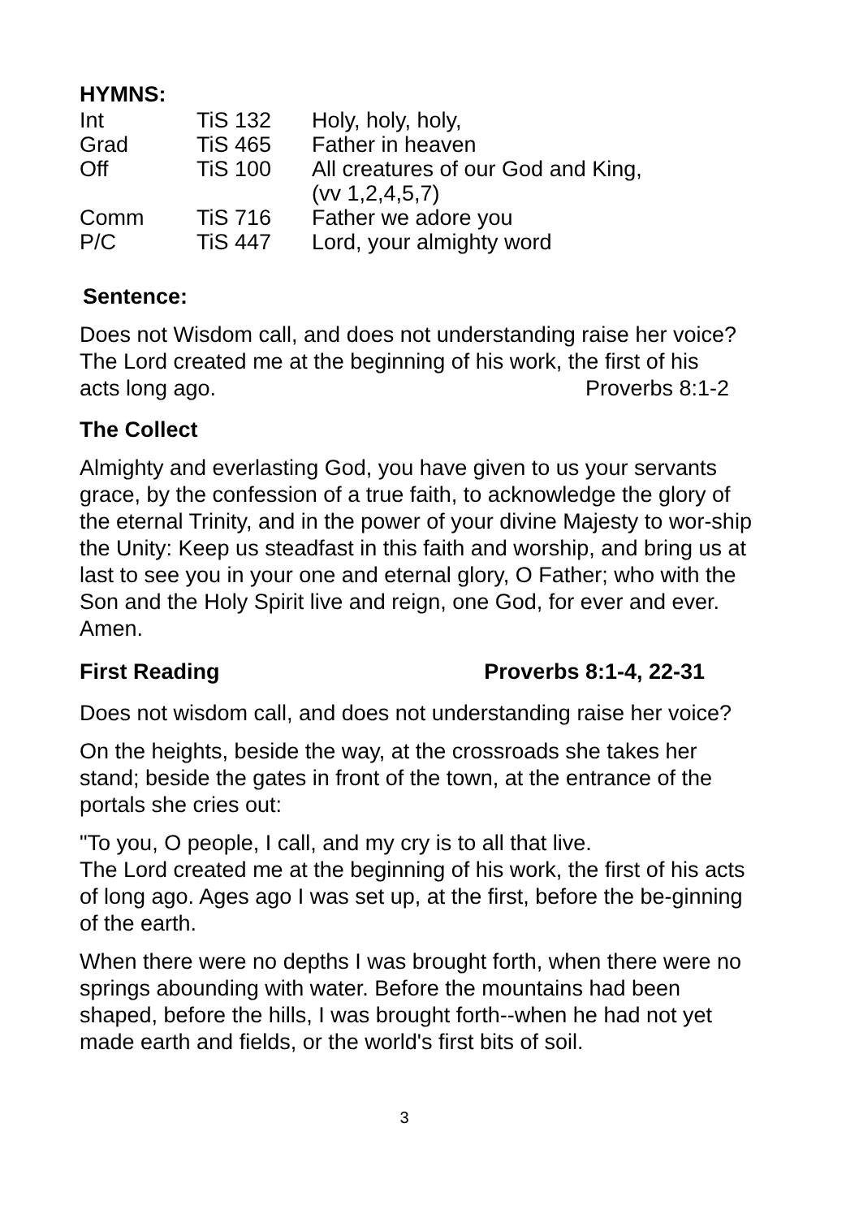HYMNS:
| Int | TiS 132 | Holy, holy, holy, |
| Grad | TiS 465 | Father in heaven |
| Off | TiS 100 | All creatures of our God and King, (vv 1,2,4,5,7) |
| Comm | TiS 716 | Father we adore you |
| P/C | TiS 447 | Lord, your almighty word |
Sentence:
Does not Wisdom call, and does not understanding raise her voice? The Lord created me at the beginning of his work, the first of his
acts long ago. Proverbs 8:1-2
The Collect
Almighty and everlasting God, you have given to us your servants grace, by the confession of a true faith, to acknowledge the glory of the eternal Trinity, and in the power of your divine Majesty to wor-ship the Unity: Keep us steadfast in this faith and worship, and bring us at last to see you in your one and eternal glory, O Father; who with the Son and the Holy Spirit live and reign, one God, for ever and ever. Amen.
First Reading Proverbs 8:1-4, 22-31
Does not wisdom call, and does not understanding raise her voice?
On the heights, beside the way, at the crossroads she takes her stand; beside the gates in front of the town, at the entrance of the portals she cries out:
"To you, O people, I call, and my cry is to all that live.
The Lord created me at the beginning of his work, the first of his acts of long ago. Ages ago I was set up, at the first, before the be-ginning of the earth.
When there were no depths I was brought forth, when there were no springs abounding with water. Before the mountains had been shaped, before the hills, I was brought forth--when he had not yet made earth and fields, or the world's first bits of soil.
3